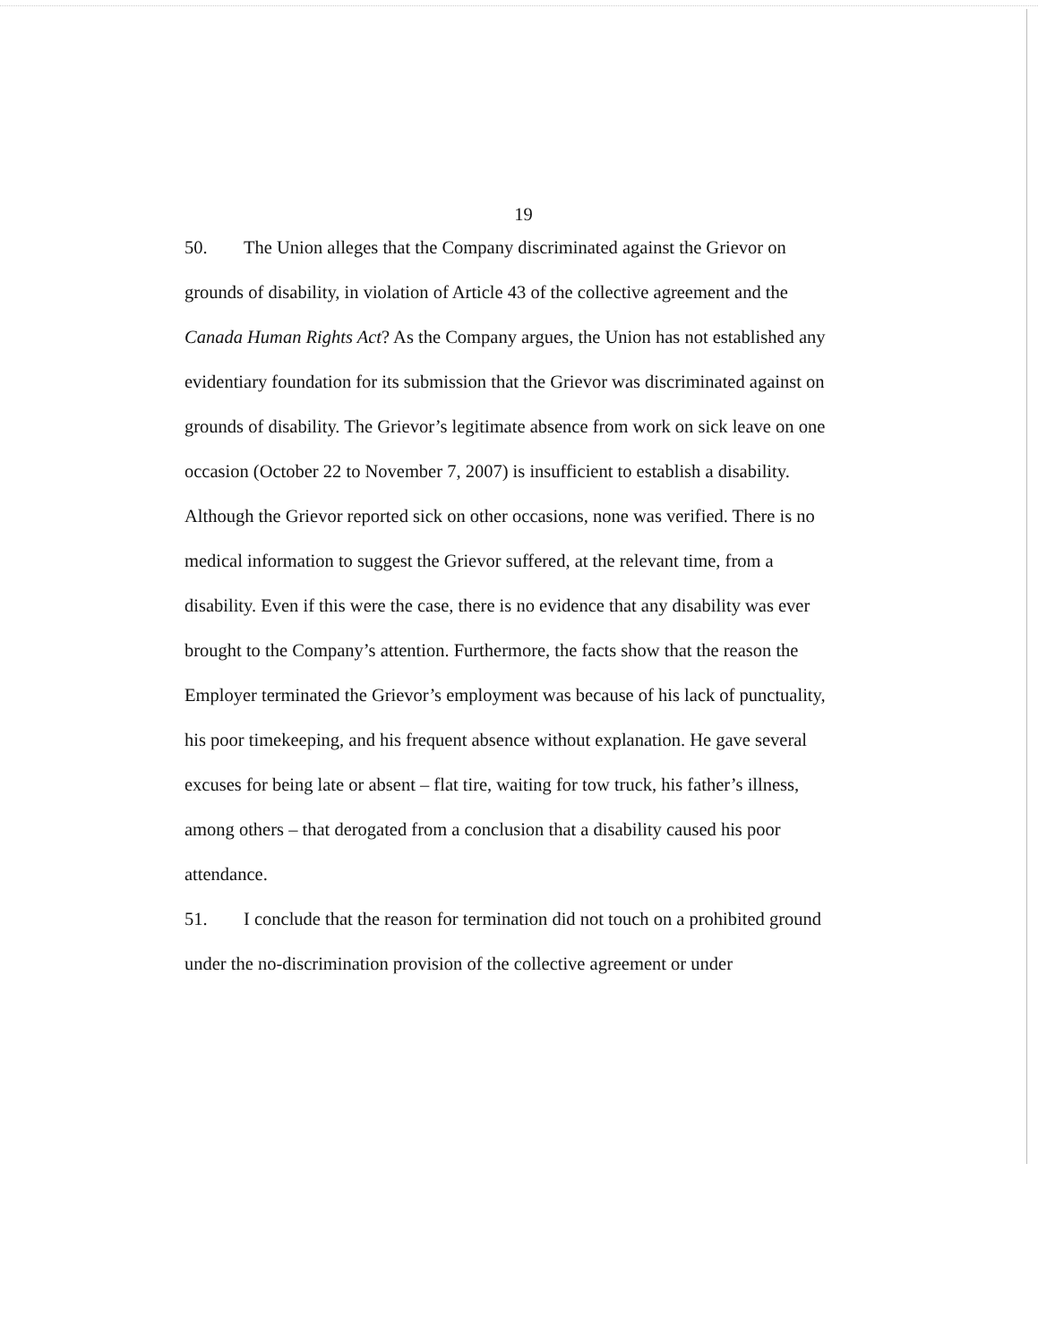19
50. The Union alleges that the Company discriminated against the Grievor on grounds of disability, in violation of Article 43 of the collective agreement and the Canada Human Rights Act? As the Company argues, the Union has not established any evidentiary foundation for its submission that the Grievor was discriminated against on grounds of disability. The Grievor’s legitimate absence from work on sick leave on one occasion (October 22 to November 7, 2007) is insufficient to establish a disability. Although the Grievor reported sick on other occasions, none was verified. There is no medical information to suggest the Grievor suffered, at the relevant time, from a disability. Even if this were the case, there is no evidence that any disability was ever brought to the Company’s attention. Furthermore, the facts show that the reason the Employer terminated the Grievor’s employment was because of his lack of punctuality, his poor timekeeping, and his frequent absence without explanation. He gave several excuses for being late or absent – flat tire, waiting for tow truck, his father’s illness, among others – that derogated from a conclusion that a disability caused his poor attendance.
51. I conclude that the reason for termination did not touch on a prohibited ground under the no-discrimination provision of the collective agreement or under